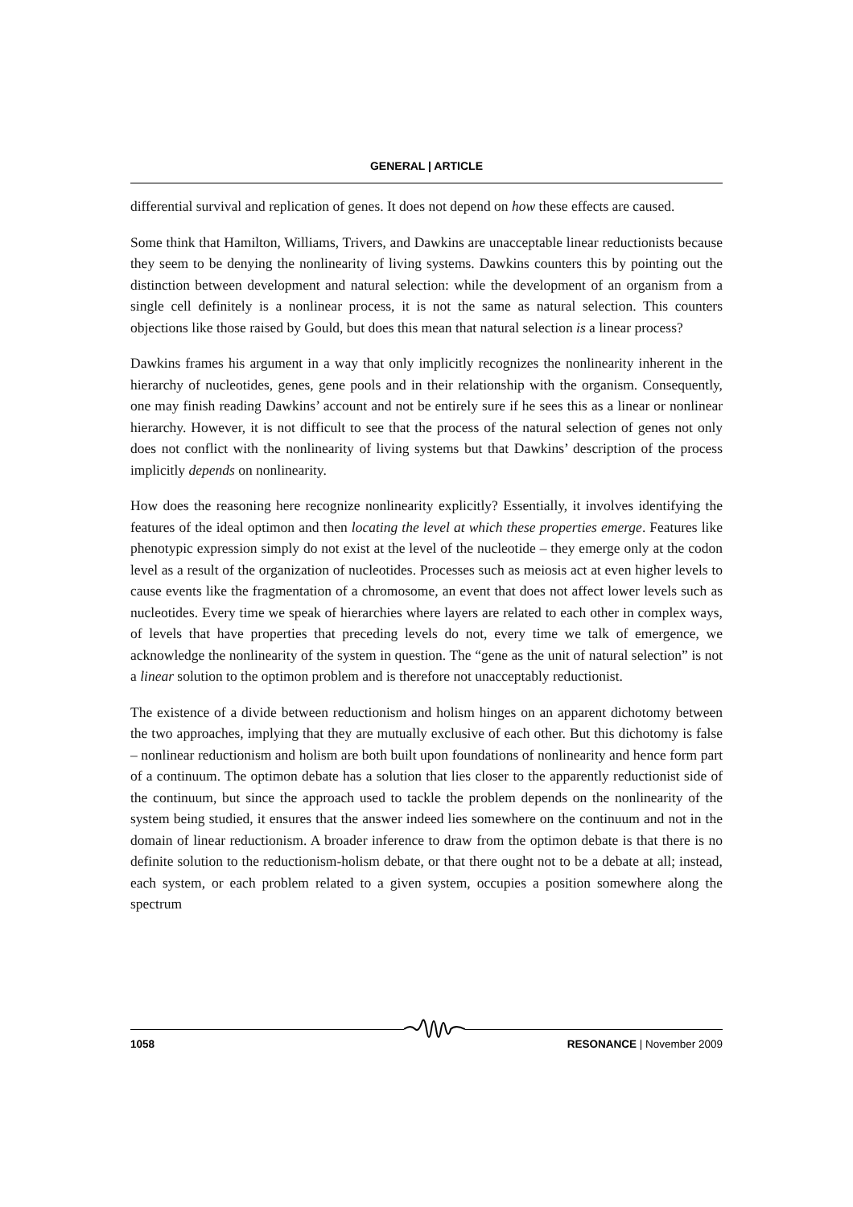GENERAL | ARTICLE
differential survival and replication of genes. It does not depend on how these effects are caused.
Some think that Hamilton, Williams, Trivers, and Dawkins are unacceptable linear reductionists because they seem to be denying the nonlinearity of living systems. Dawkins counters this by pointing out the distinction between development and natural selection: while the development of an organism from a single cell definitely is a nonlinear process, it is not the same as natural selection. This counters objections like those raised by Gould, but does this mean that natural selection is a linear process?
Dawkins frames his argument in a way that only implicitly recognizes the nonlinearity inherent in the hierarchy of nucleotides, genes, gene pools and in their relationship with the organism. Consequently, one may finish reading Dawkins’ account and not be entirely sure if he sees this as a linear or nonlinear hierarchy. However, it is not difficult to see that the process of the natural selection of genes not only does not conflict with the nonlinearity of living systems but that Dawkins’ description of the process implicitly depends on nonlinearity.
How does the reasoning here recognize nonlinearity explicitly? Essentially, it involves identifying the features of the ideal optimon and then locating the level at which these properties emerge. Features like phenotypic expression simply do not exist at the level of the nucleotide – they emerge only at the codon level as a result of the organization of nucleotides. Processes such as meiosis act at even higher levels to cause events like the fragmentation of a chromosome, an event that does not affect lower levels such as nucleotides. Every time we speak of hierarchies where layers are related to each other in complex ways, of levels that have properties that preceding levels do not, every time we talk of emergence, we acknowledge the nonlinearity of the system in question. The “gene as the unit of natural selection” is not a linear solution to the optimon problem and is therefore not unacceptably reductionist.
The existence of a divide between reductionism and holism hinges on an apparent dichotomy between the two approaches, implying that they are mutually exclusive of each other. But this dichotomy is false – nonlinear reductionism and holism are both built upon foundations of nonlinearity and hence form part of a continuum. The optimon debate has a solution that lies closer to the apparently reductionist side of the continuum, but since the approach used to tackle the problem depends on the nonlinearity of the system being studied, it ensures that the answer indeed lies somewhere on the continuum and not in the domain of linear reductionism. A broader inference to draw from the optimon debate is that there is no definite solution to the reductionism-holism debate, or that there ought not to be a debate at all; instead, each system, or each problem related to a given system, occupies a position somewhere along the spectrum
1058 RESONANCE | November 2009